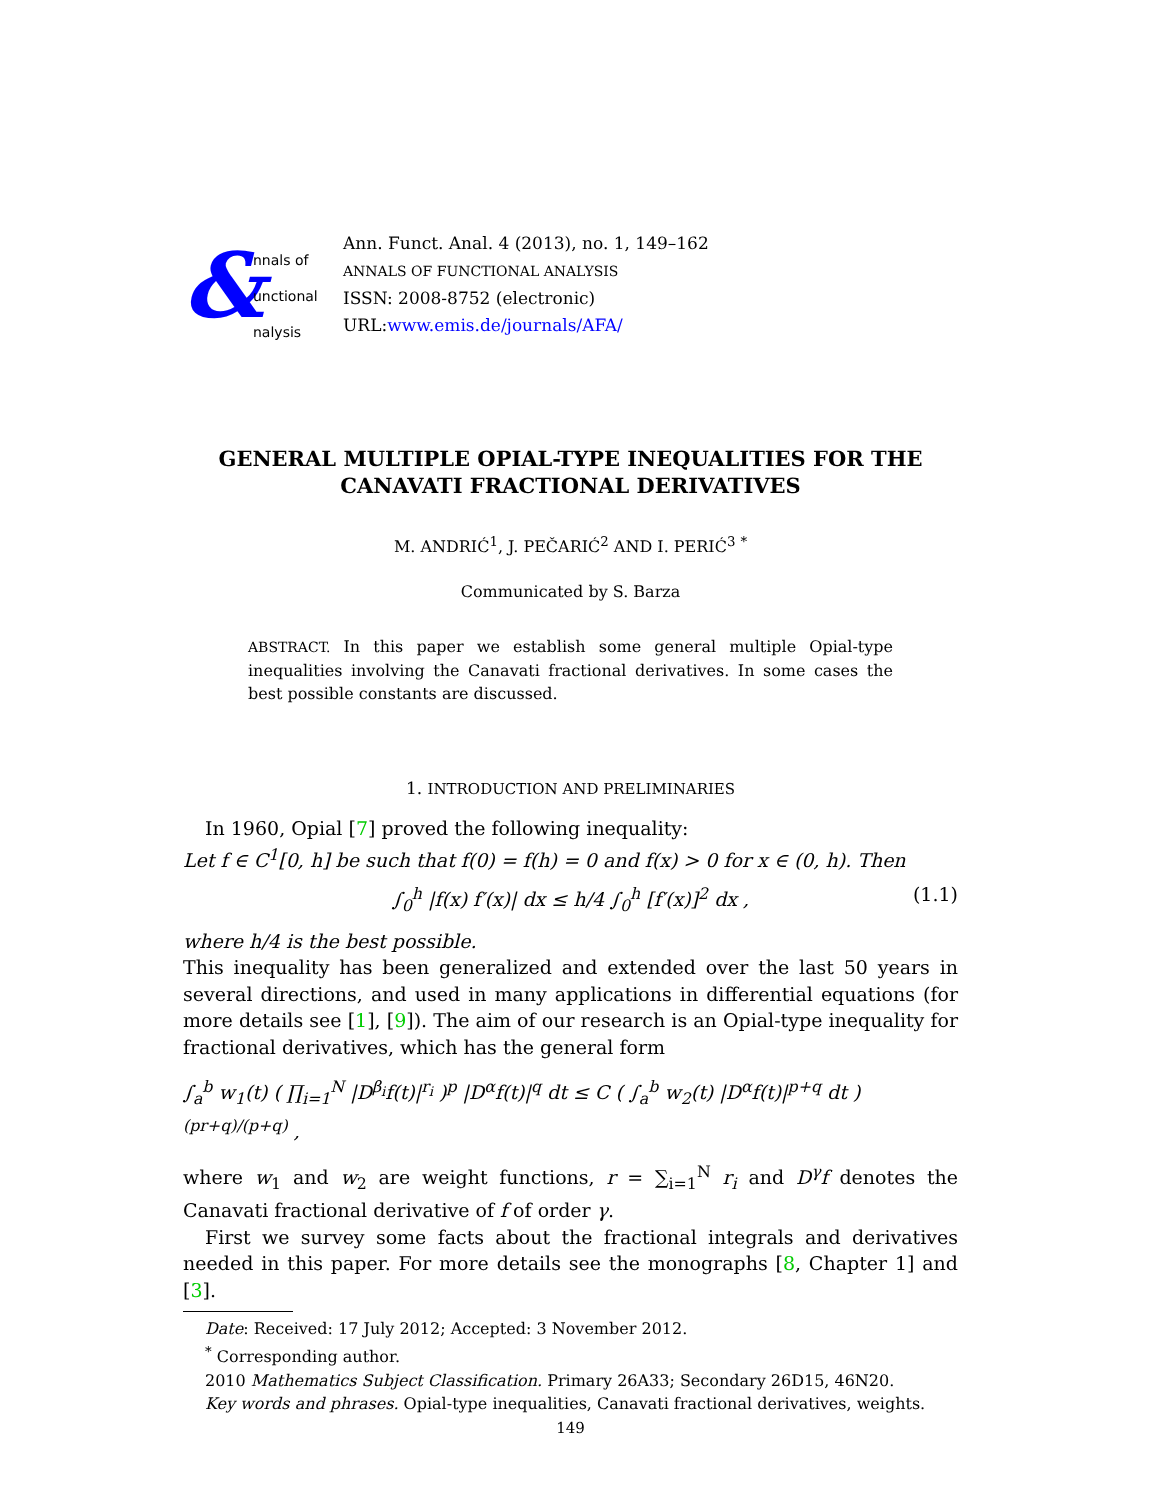&
nnals of
unctional
nalysis
Ann. Funct. Anal. 4 (2013), no. 1, 149–162
ANNALS OF FUNCTIONAL ANALYSIS
ISSN: 2008-8752 (electronic)
URL:www.emis.de/journals/AFA/
GENERAL MULTIPLE OPIAL-TYPE INEQUALITIES FOR THE CANAVATI FRACTIONAL DERIVATIVES
M. ANDRIĆ<sup>1</sup>, J. PEČARIĆ<sup>2</sup> AND I. PERIĆ<sup>3</sup> <sup>*</sup>
Communicated by S. Barza
ABSTRACT. In this paper we establish some general multiple Opial-type inequalities involving the Canavati fractional derivatives. In some cases the best possible constants are discussed.
1. INTRODUCTION AND PRELIMINARIES
In 1960, Opial [7] proved the following inequality:
Let f ∈ C<sup>1</sup>[0, h] be such that f(0) = f(h) = 0 and f(x) > 0 for x ∈ (0, h). Then
∫<sub>0</sub><sup>h</sup> |f(x) f′(x)| dx ≤ h/4 ∫<sub>0</sub><sup>h</sup> [f′(x)]<sup>2</sup> dx , (1.1)
where h/4 is the best possible.
This inequality has been generalized and extended over the last 50 years in several directions, and used in many applications in differential equations (for more details see [1], [9]). The aim of our research is an Opial-type inequality for fractional derivatives, which has the general form
∫<sub>a</sub><sup>b</sup> w<sub>1</sub>(t) ( ∏<sub>i=1</sub><sup>N</sup> |D<sup>β<sub>i</sub></sup>f(t)|<sup>r<sub>i</sub></sup> )<sup>p</sup> |D<sup>α</sup>f(t)|<sup>q</sup> dt ≤ C ( ∫<sub>a</sub><sup>b</sup> w<sub>2</sub>(t) |D<sup>α</sup>f(t)|<sup>p+q</sup> dt )<sup>(pr+q)/(p+q)</sup> ,
where w<sub>1</sub> and w<sub>2</sub> are weight functions, r = ∑<sub>i=1</sub><sup>N</sup> r<sub>i</sub> and D<sup>γ</sup>f denotes the Canavati fractional derivative of f of order γ.
First we survey some facts about the fractional integrals and derivatives needed in this paper. For more details see the monographs [8, Chapter 1] and [3].
Date: Received: 17 July 2012; Accepted: 3 November 2012.
<sup>*</sup> Corresponding author.
2010 Mathematics Subject Classification. Primary 26A33; Secondary 26D15, 46N20.
Key words and phrases. Opial-type inequalities, Canavati fractional derivatives, weights.
149